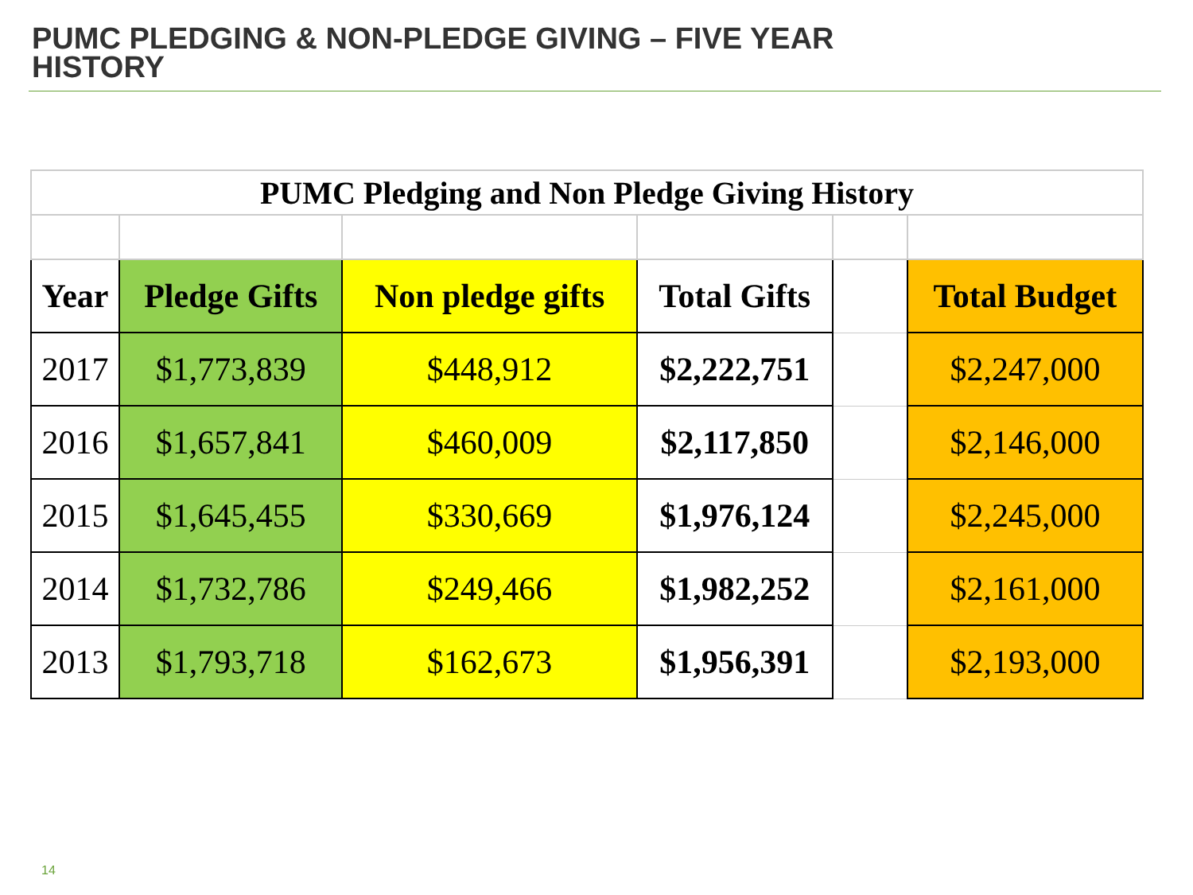PUMC PLEDGING & NON-PLEDGE GIVING – FIVE YEAR
HISTORY
| PUMC Pledging and Non Pledge Giving History | | | | | |
| --- | --- | --- | --- | --- | --- |
| Year | Pledge Gifts | Non pledge gifts | Total Gifts | | Total Budget |
| 2017 | $1,773,839 | $448,912 | $2,222,751 | | $2,247,000 |
| 2016 | $1,657,841 | $460,009 | $2,117,850 | | $2,146,000 |
| 2015 | $1,645,455 | $330,669 | $1,976,124 | | $2,245,000 |
| 2014 | $1,732,786 | $249,466 | $1,982,252 | | $2,161,000 |
| 2013 | $1,793,718 | $162,673 | $1,956,391 | | $2,193,000 |
14